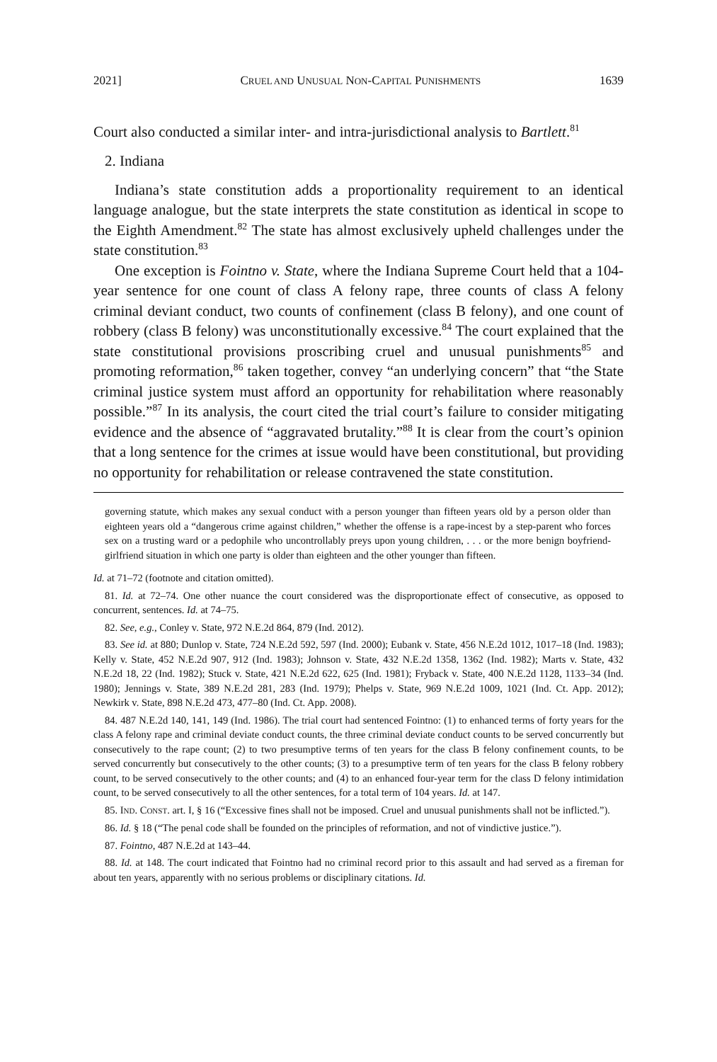2021] CRUEL AND UNUSUAL NON-CAPITAL PUNISHMENTS 1639
Court also conducted a similar inter- and intra-jurisdictional analysis to Bartlett.<sup>81</sup>
2. Indiana
Indiana’s state constitution adds a proportionality requirement to an identical language analogue, but the state interprets the state constitution as identical in scope to the Eighth Amendment.<sup>82</sup> The state has almost exclusively upheld challenges under the state constitution.<sup>83</sup>
One exception is Fointno v. State, where the Indiana Supreme Court held that a 104-year sentence for one count of class A felony rape, three counts of class A felony criminal deviant conduct, two counts of confinement (class B felony), and one count of robbery (class B felony) was unconstitutionally excessive.<sup>84</sup> The court explained that the state constitutional provisions proscribing cruel and unusual punishments<sup>85</sup> and promoting reformation,<sup>86</sup> taken together, convey “an underlying concern” that “the State criminal justice system must afford an opportunity for rehabilitation where reasonably possible.”<sup>87</sup> In its analysis, the court cited the trial court’s failure to consider mitigating evidence and the absence of “aggravated brutality.”<sup>88</sup> It is clear from the court’s opinion that a long sentence for the crimes at issue would have been constitutional, but providing no opportunity for rehabilitation or release contravened the state constitution.
governing statute, which makes any sexual conduct with a person younger than fifteen years old by a person older than eighteen years old a “dangerous crime against children,” whether the offense is a rape-incest by a step-parent who forces sex on a trusting ward or a pedophile who uncontrollably preys upon young children, . . . or the more benign boyfriend-girlfriend situation in which one party is older than eighteen and the other younger than fifteen.
Id. at 71–72 (footnote and citation omitted).
81. Id. at 72–74. One other nuance the court considered was the disproportionate effect of consecutive, as opposed to concurrent, sentences. Id. at 74–75.
82. See, e.g., Conley v. State, 972 N.E.2d 864, 879 (Ind. 2012).
83. See id. at 880; Dunlop v. State, 724 N.E.2d 592, 597 (Ind. 2000); Eubank v. State, 456 N.E.2d 1012, 1017–18 (Ind. 1983); Kelly v. State, 452 N.E.2d 907, 912 (Ind. 1983); Johnson v. State, 432 N.E.2d 1358, 1362 (Ind. 1982); Marts v. State, 432 N.E.2d 18, 22 (Ind. 1982); Stuck v. State, 421 N.E.2d 622, 625 (Ind. 1981); Fryback v. State, 400 N.E.2d 1128, 1133–34 (Ind. 1980); Jennings v. State, 389 N.E.2d 281, 283 (Ind. 1979); Phelps v. State, 969 N.E.2d 1009, 1021 (Ind. Ct. App. 2012); Newkirk v. State, 898 N.E.2d 473, 477–80 (Ind. Ct. App. 2008).
84. 487 N.E.2d 140, 141, 149 (Ind. 1986). The trial court had sentenced Fointno: (1) to enhanced terms of forty years for the class A felony rape and criminal deviate conduct counts, the three criminal deviate conduct counts to be served concurrently but consecutively to the rape count; (2) to two presumptive terms of ten years for the class B felony confinement counts, to be served concurrently but consecutively to the other counts; (3) to a presumptive term of ten years for the class B felony robbery count, to be served consecutively to the other counts; and (4) to an enhanced four-year term for the class D felony intimidation count, to be served consecutively to all the other sentences, for a total term of 104 years. Id. at 147.
85. IND. CONST. art. I, § 16 (“Excessive fines shall not be imposed. Cruel and unusual punishments shall not be inflicted.”).
86. Id. § 18 (“The penal code shall be founded on the principles of reformation, and not of vindictive justice.”).
87. Fointno, 487 N.E.2d at 143–44.
88. Id. at 148. The court indicated that Fointno had no criminal record prior to this assault and had served as a fireman for about ten years, apparently with no serious problems or disciplinary citations. Id.